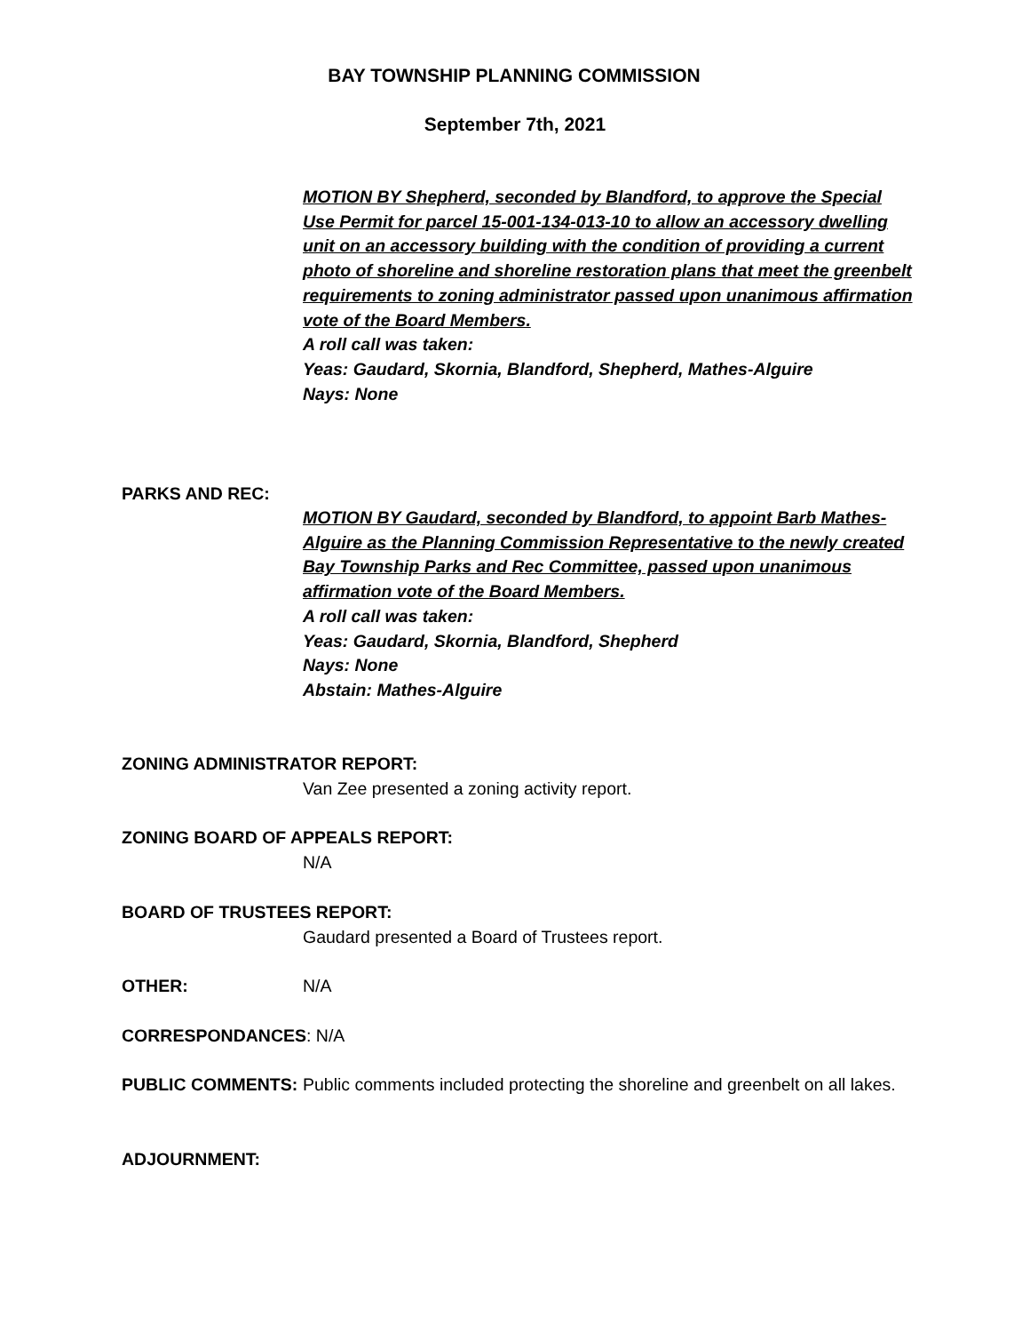BAY TOWNSHIP PLANNING COMMISSION
September 7th, 2021
MOTION BY Shepherd, seconded by Blandford, to approve the Special Use Permit for parcel 15-001-134-013-10 to allow an accessory dwelling unit on an accessory building with the condition of providing a current photo of shoreline and shoreline restoration plans that meet the greenbelt requirements to zoning administrator passed upon unanimous affirmation vote of the Board Members.
A roll call was taken:
Yeas: Gaudard, Skornia, Blandford, Shepherd, Mathes-Alguire
Nays: None
PARKS AND REC:
MOTION BY Gaudard, seconded by Blandford, to appoint Barb Mathes-Alguire as the Planning Commission Representative to the newly created Bay Township Parks and Rec Committee, passed upon unanimous affirmation vote of the Board Members.
A roll call was taken:
Yeas: Gaudard, Skornia, Blandford, Shepherd
Nays: None
Abstain: Mathes-Alguire
ZONING ADMINISTRATOR REPORT:
Van Zee presented a zoning activity report.
ZONING BOARD OF APPEALS REPORT:
N/A
BOARD OF TRUSTEES REPORT:
Gaudard presented a Board of Trustees report.
OTHER: N/A
CORRESPONDANCES: N/A
PUBLIC COMMENTS:
Public comments included protecting the shoreline and greenbelt on all lakes.
ADJOURNMENT: